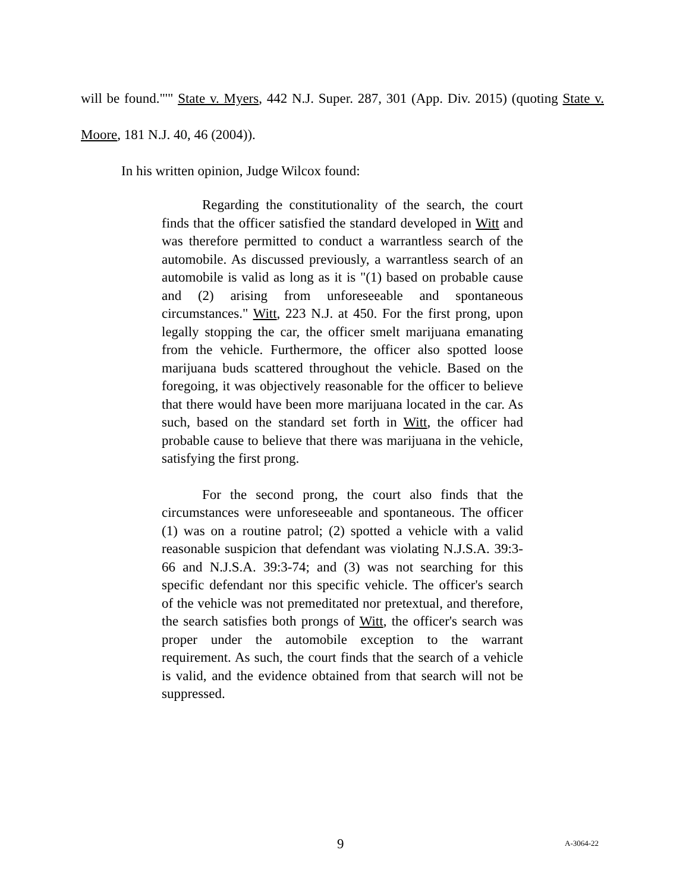will be found."'" State v. Myers, 442 N.J. Super. 287, 301 (App. Div. 2015) (quoting State v. Moore, 181 N.J. 40, 46 (2004)).
In his written opinion, Judge Wilcox found:
Regarding the constitutionality of the search, the court finds that the officer satisfied the standard developed in Witt and was therefore permitted to conduct a warrantless search of the automobile. As discussed previously, a warrantless search of an automobile is valid as long as it is "(1) based on probable cause and (2) arising from unforeseeable and spontaneous circumstances." Witt, 223 N.J. at 450. For the first prong, upon legally stopping the car, the officer smelt marijuana emanating from the vehicle. Furthermore, the officer also spotted loose marijuana buds scattered throughout the vehicle. Based on the foregoing, it was objectively reasonable for the officer to believe that there would have been more marijuana located in the car. As such, based on the standard set forth in Witt, the officer had probable cause to believe that there was marijuana in the vehicle, satisfying the first prong.
For the second prong, the court also finds that the circumstances were unforeseeable and spontaneous. The officer (1) was on a routine patrol; (2) spotted a vehicle with a valid reasonable suspicion that defendant was violating N.J.S.A. 39:3-66 and N.J.S.A. 39:3-74; and (3) was not searching for this specific defendant nor this specific vehicle. The officer's search of the vehicle was not premeditated nor pretextual, and therefore, the search satisfies both prongs of Witt, the officer's search was proper under the automobile exception to the warrant requirement. As such, the court finds that the search of a vehicle is valid, and the evidence obtained from that search will not be suppressed.
9 A-3064-22